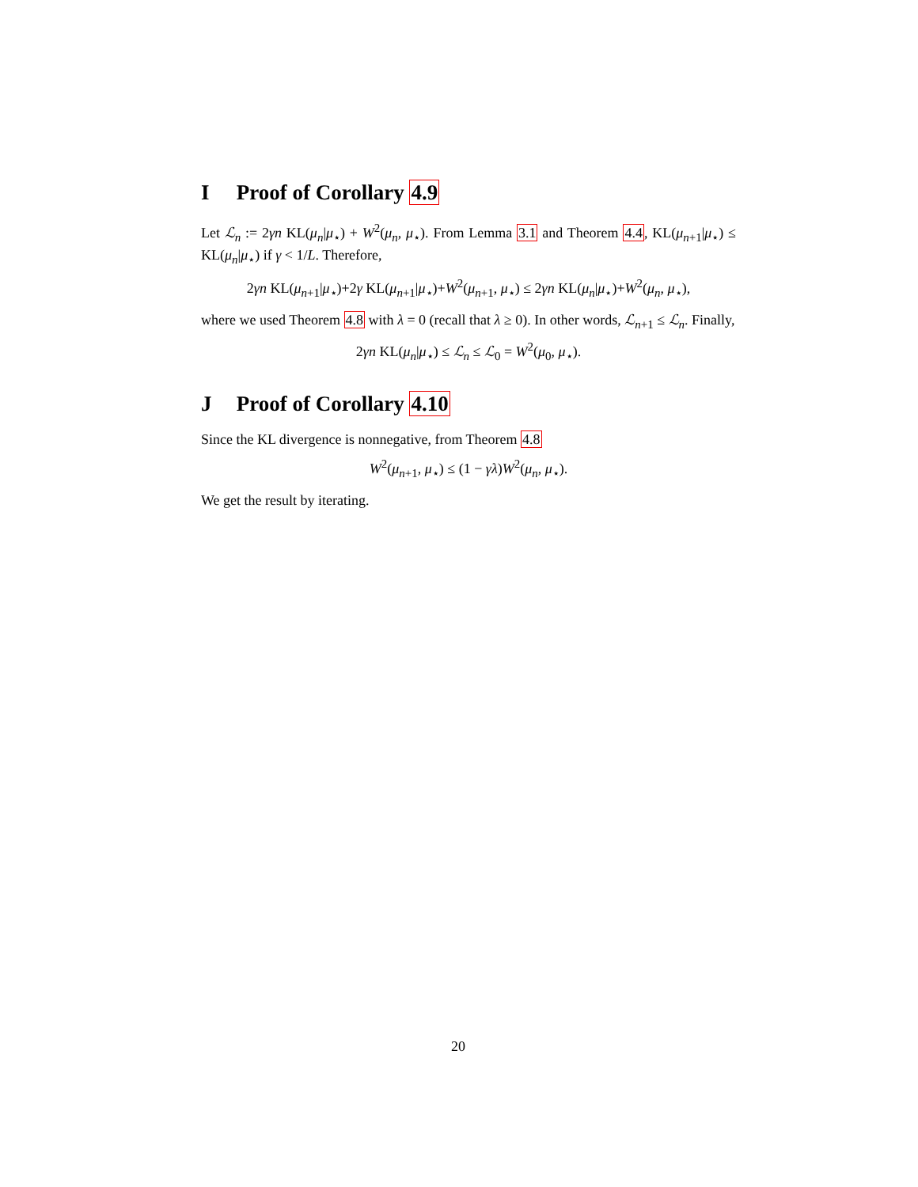I Proof of Corollary 4.9
Let ℒ<sub>n</sub> := 2γn KL(μ<sub>n</sub>|μ<sub>⋆</sub>) + W<sup>2</sup>(μ<sub>n</sub>, μ<sub>⋆</sub>). From Lemma 3.1 and Theorem 4.4, KL(μ<sub>n+1</sub>|μ<sub>⋆</sub>) ≤ KL(μ<sub>n</sub>|μ<sub>⋆</sub>) if γ < 1/L. Therefore,
2γn KL(μ<sub>n+1</sub>|μ<sub>⋆</sub>)+2γ KL(μ<sub>n+1</sub>|μ<sub>⋆</sub>)+W<sup>2</sup>(μ<sub>n+1</sub>, μ<sub>⋆</sub>) ≤ 2γn KL(μ<sub>n</sub>|μ<sub>⋆</sub>)+W<sup>2</sup>(μ<sub>n</sub>, μ<sub>⋆</sub>),
where we used Theorem 4.8 with λ = 0 (recall that λ ≥ 0). In other words, ℒ<sub>n+1</sub> ≤ ℒ<sub>n</sub>. Finally,
2γn KL(μ<sub>n</sub>|μ<sub>⋆</sub>) ≤ ℒ<sub>n</sub> ≤ ℒ<sub>0</sub> = W<sup>2</sup>(μ<sub>0</sub>, μ<sub>⋆</sub>).
J Proof of Corollary 4.10
Since the KL divergence is nonnegative, from Theorem 4.8
W<sup>2</sup>(μ<sub>n+1</sub>, μ<sub>⋆</sub>) ≤ (1 − γλ)W<sup>2</sup>(μ<sub>n</sub>, μ<sub>⋆</sub>).
We get the result by iterating.
20